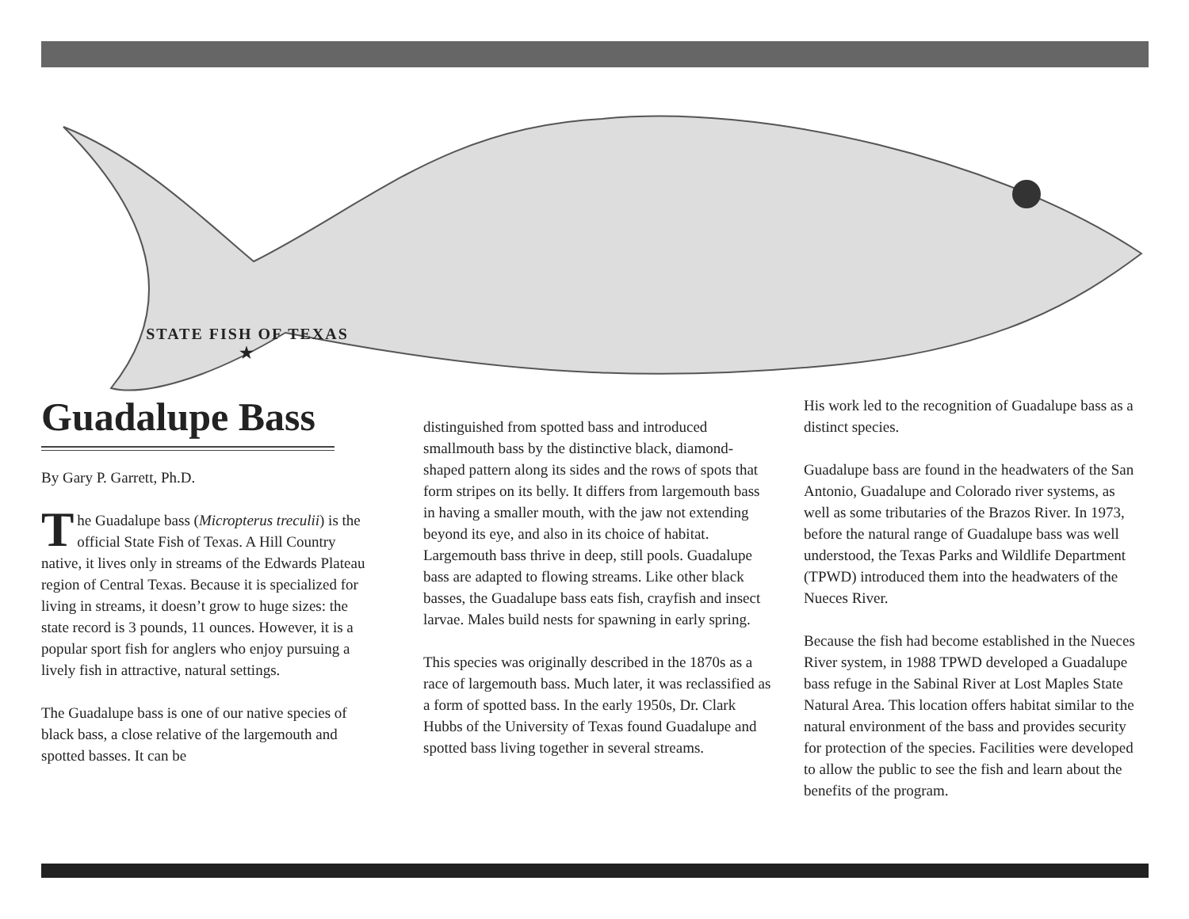STATE FISH OF TEXAS ★
Guadalupe Bass
By Gary P. Garrett, Ph.D.
The Guadalupe bass (Micropterus treculii) is the official State Fish of Texas. A Hill Country native, it lives only in streams of the Edwards Plateau region of Central Texas. Because it is specialized for living in streams, it doesn’t grow to huge sizes: the state record is 3 pounds, 11 ounces. However, it is a popular sport fish for anglers who enjoy pursuing a lively fish in attractive, natural settings.
The Guadalupe bass is one of our native species of black bass, a close relative of the largemouth and spotted basses. It can be
distinguished from spotted bass and introduced smallmouth bass by the distinctive black, diamond-shaped pattern along its sides and the rows of spots that form stripes on its belly. It differs from largemouth bass in having a smaller mouth, with the jaw not extending beyond its eye, and also in its choice of habitat. Largemouth bass thrive in deep, still pools. Guadalupe bass are adapted to flowing streams. Like other black basses, the Guadalupe bass eats fish, crayfish and insect larvae. Males build nests for spawning in early spring.
This species was originally described in the 1870s as a race of largemouth bass. Much later, it was reclassified as a form of spotted bass. In the early 1950s, Dr. Clark Hubbs of the University of Texas found Guadalupe and spotted bass living together in several streams.
His work led to the recognition of Guadalupe bass as a distinct species.
Guadalupe bass are found in the headwaters of the San Antonio, Guadalupe and Colorado river systems, as well as some tributaries of the Brazos River. In 1973, before the natural range of Guadalupe bass was well understood, the Texas Parks and Wildlife Department (TPWD) introduced them into the headwaters of the Nueces River.
Because the fish had become established in the Nueces River system, in 1988 TPWD developed a Guadalupe bass refuge in the Sabinal River at Lost Maples State Natural Area. This location offers habitat similar to the natural environment of the bass and provides security for protection of the species. Facilities were developed to allow the public to see the fish and learn about the benefits of the program.